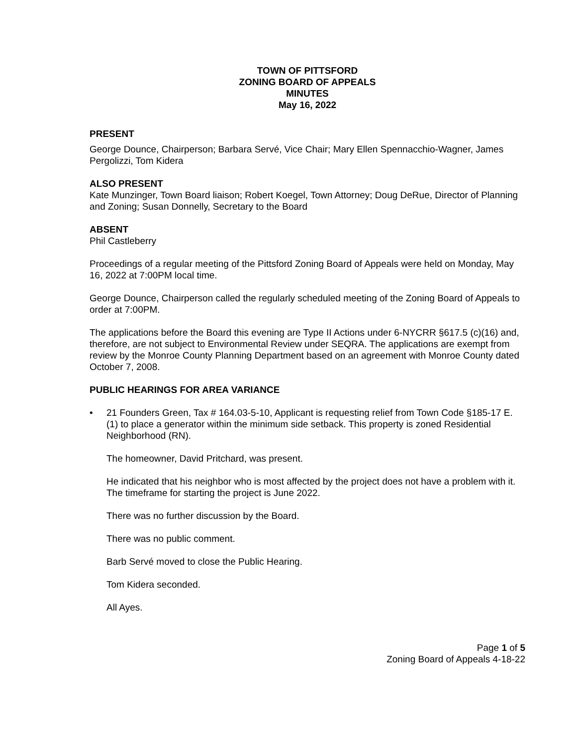TOWN OF PITTSFORD
ZONING BOARD OF APPEALS
MINUTES
May 16, 2022
PRESENT
George Dounce, Chairperson; Barbara Servé, Vice Chair; Mary Ellen Spennacchio-Wagner, James Pergolizzi, Tom Kidera
ALSO PRESENT
Kate Munzinger, Town Board liaison; Robert Koegel, Town Attorney; Doug DeRue, Director of Planning and Zoning; Susan Donnelly, Secretary to the Board
ABSENT
Phil Castleberry
Proceedings of a regular meeting of the Pittsford Zoning Board of Appeals were held on Monday, May 16, 2022 at 7:00PM local time.
George Dounce, Chairperson called the regularly scheduled meeting of the Zoning Board of Appeals to order at 7:00PM.
The applications before the Board this evening are Type II Actions under 6-NYCRR §617.5 (c)(16) and, therefore, are not subject to Environmental Review under SEQRA. The applications are exempt from review by the Monroe County Planning Department based on an agreement with Monroe County dated October 7, 2008.
PUBLIC HEARINGS FOR AREA VARIANCE
• 21 Founders Green, Tax # 164.03-5-10, Applicant is requesting relief from Town Code §185-17 E. (1) to place a generator within the minimum side setback. This property is zoned Residential Neighborhood (RN).
The homeowner, David Pritchard, was present.
He indicated that his neighbor who is most affected by the project does not have a problem with it. The timeframe for starting the project is June 2022.
There was no further discussion by the Board.
There was no public comment.
Barb Servé moved to close the Public Hearing.
Tom Kidera seconded.
All Ayes.
Page 1 of 5
Zoning Board of Appeals 4-18-22